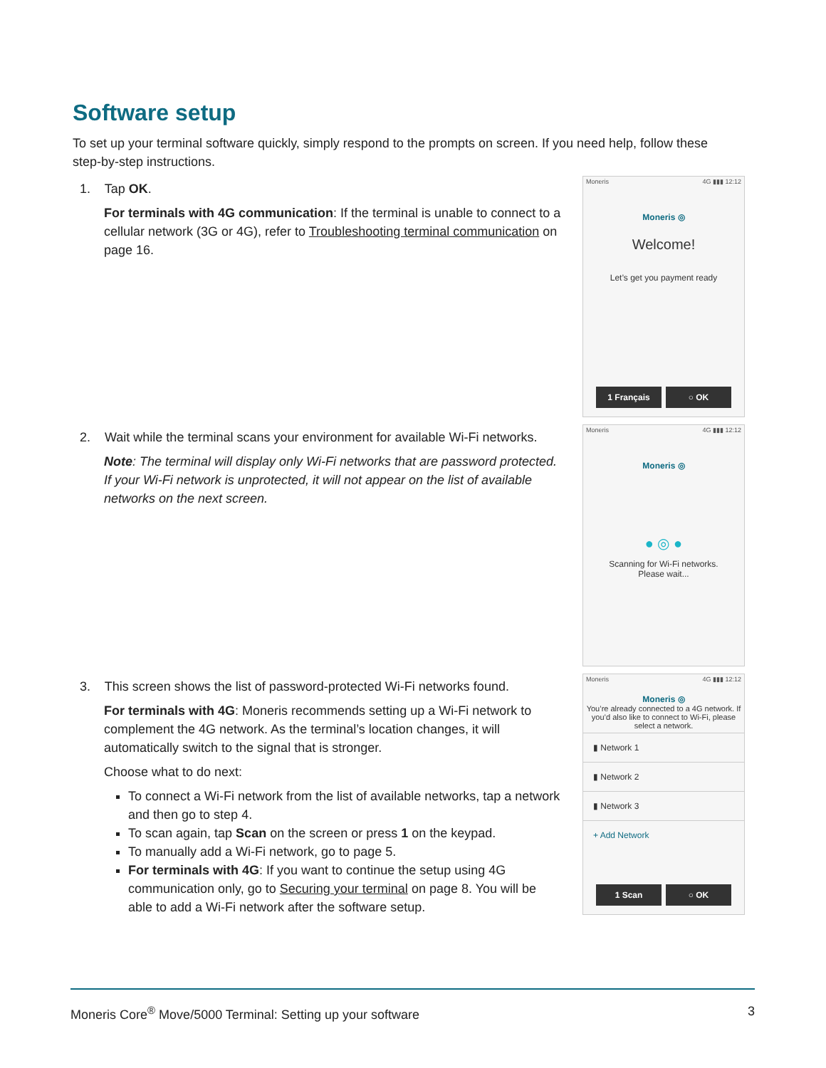Software setup
To set up your terminal software quickly, simply respond to the prompts on screen. If you need help, follow these step-by-step instructions.
1. Tap OK.
For terminals with 4G communication: If the terminal is unable to connect to a cellular network (3G or 4G), refer to Troubleshooting terminal communication on page 16.
Moneris 4G ▮▮▮ 12:12
Moneris ◎
Welcome!
Let’s get you payment ready
1 Français ○ OK
2. Wait while the terminal scans your environment for available Wi-Fi networks.
Note: The terminal will display only Wi-Fi networks that are password protected. If your Wi-Fi network is unprotected, it will not appear on the list of available networks on the next screen.
Moneris 4G ▮▮▮ 12:12
Moneris ◎
● ◎ ●
Scanning for Wi-Fi networks.
Please wait...
3. This screen shows the list of password-protected Wi-Fi networks found.
For terminals with 4G: Moneris recommends setting up a Wi-Fi network to complement the 4G network. As the terminal’s location changes, it will automatically switch to the signal that is stronger.
Choose what to do next:
To connect a Wi-Fi network from the list of available networks, tap a network and then go to step 4.
To scan again, tap Scan on the screen or press 1 on the keypad.
To manually add a Wi-Fi network, go to page 5.
For terminals with 4G: If you want to continue the setup using 4G communication only, go to Securing your terminal on page 8. You will be able to add a Wi-Fi network after the software setup.
Moneris 4G ▮▮▮ 12:12
Moneris ◎
You’re already connected to a 4G network. If you’d also like to connect to Wi-Fi, please select a network.
▮ Network 1
▮ Network 2
▮ Network 3
+ Add Network
1 Scan ○ OK
Moneris Core<sup>®</sup> Move/5000 Terminal: Setting up your software 3